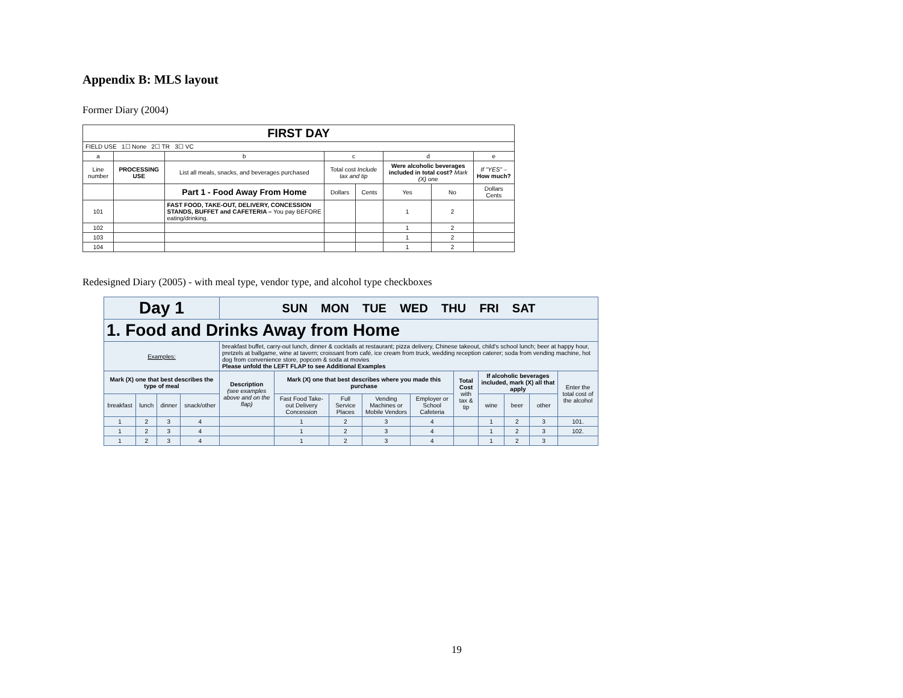Appendix B: MLS layout
Former Diary (2004)
| FIRST DAY | | | | | | | |
| --- | --- | --- | --- | --- | --- | --- | --- |
| FIELD USE 1☐ None 2☐ TR 3☐ VC | | | | | | | |
| a | | b | c | | d | | e |
| Line number | PROCESSING USE | List all meals, snacks, and beverages purchased | Total cost Include tax and tip | | Were alcoholic beverages included in total cost? Mark (X) one | | If "YES" – How much? |
| | | Part 1 - Food Away From Home | Dollars | Cents | Yes | No | Dollars Cents |
| 101 | | FAST FOOD, TAKE-OUT, DELIVERY, CONCESSION STANDS, BUFFET and CAFETERIA – You pay BEFORE eating/drinking. | | | 1 | 2 | |
| 102 | | | | | 1 | 2 | |
| 103 | | | | | 1 | 2 | |
| 104 | | | | | 1 | 2 | |
Redesigned Diary (2005) - with meal type, vendor type, and alcohol type checkboxes
| Day 1 | | | | SUN MON TUE WED THU FRI SAT | | | | | | | | | |
| 1. Food and Drinks Away from Home | | | | | | | | | | | | | |
| Examples: | | | | breakfast buffet, carry-out lunch, dinner & cocktails at restaurant; pizza delivery, Chinese takeout, child's school lunch; beer at happy hour, pretzels at ballgame, wine at tavern; croissant from café, ice cream from truck, wedding reception caterer; soda from vending machine, hot dog from convenience store, popcorn & soda at movies Please unfold the LEFT FLAP to see Additional Examples | | | | | | | | | |
| Mark (X) one that best describes the type of meal | | | | Description (see examples above and on the flap) | Mark (X) one that best describes where you made this purchase | | | | Total Cost with tax & tip | If alcoholic beverages included, mark (X) all that apply | | | Enter the total cost of the alcohol |
| breakfast | lunch | dinner | snack/other | | Fast Food Take-out Delivery Concession | Full Service Places | Vending Machines or Mobile Vendors | Employer or School Cafeteria | | wine | beer | other | |
| 1 | 2 | 3 | 4 | | 1 | 2 | 3 | 4 | | 1 | 2 | 3 | 101. |
| 1 | 2 | 3 | 4 | | 1 | 2 | 3 | 4 | | 1 | 2 | 3 | 102. |
| 1 | 2 | 3 | 4 | | 1 | 2 | 3 | 4 | | 1 | 2 | 3 | |
19